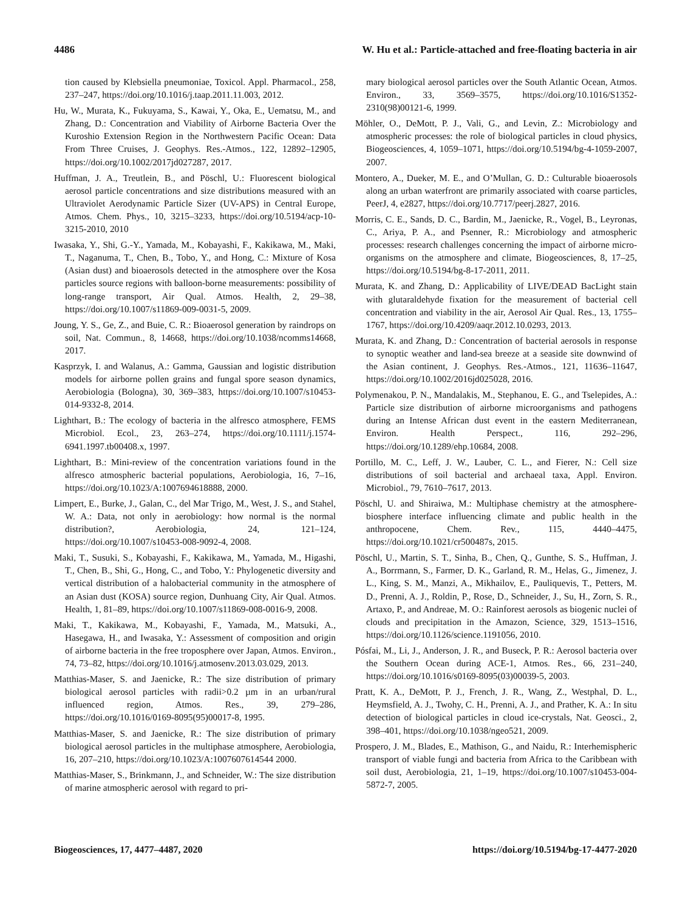4486 W. Hu et al.: Particle-attached and free-floating bacteria in air
tion caused by Klebsiella pneumoniae, Toxicol. Appl. Pharmacol., 258, 237–247, https://doi.org/10.1016/j.taap.2011.11.003, 2012.
Hu, W., Murata, K., Fukuyama, S., Kawai, Y., Oka, E., Uematsu, M., and Zhang, D.: Concentration and Viability of Airborne Bacteria Over the Kuroshio Extension Region in the Northwestern Pacific Ocean: Data From Three Cruises, J. Geophys. Res.-Atmos., 122, 12892–12905, https://doi.org/10.1002/2017jd027287, 2017.
Huffman, J. A., Treutlein, B., and Pöschl, U.: Fluorescent biological aerosol particle concentrations and size distributions measured with an Ultraviolet Aerodynamic Particle Sizer (UV-APS) in Central Europe, Atmos. Chem. Phys., 10, 3215–3233, https://doi.org/10.5194/acp-10-3215-2010, 2010
Iwasaka, Y., Shi, G.-Y., Yamada, M., Kobayashi, F., Kakikawa, M., Maki, T., Naganuma, T., Chen, B., Tobo, Y., and Hong, C.: Mixture of Kosa (Asian dust) and bioaerosols detected in the atmosphere over the Kosa particles source regions with balloon-borne measurements: possibility of long-range transport, Air Qual. Atmos. Health, 2, 29–38, https://doi.org/10.1007/s11869-009-0031-5, 2009.
Joung, Y. S., Ge, Z., and Buie, C. R.: Bioaerosol generation by raindrops on soil, Nat. Commun., 8, 14668, https://doi.org/10.1038/ncomms14668, 2017.
Kasprzyk, I. and Walanus, A.: Gamma, Gaussian and logistic distribution models for airborne pollen grains and fungal spore season dynamics, Aerobiologia (Bologna), 30, 369–383, https://doi.org/10.1007/s10453-014-9332-8, 2014.
Lighthart, B.: The ecology of bacteria in the alfresco atmosphere, FEMS Microbiol. Ecol., 23, 263–274, https://doi.org/10.1111/j.1574-6941.1997.tb00408.x, 1997.
Lighthart, B.: Mini-review of the concentration variations found in the alfresco atmospheric bacterial populations, Aerobiologia, 16, 7–16, https://doi.org/10.1023/A:1007694618888, 2000.
Limpert, E., Burke, J., Galan, C., del Mar Trigo, M., West, J. S., and Stahel, W. A.: Data, not only in aerobiology: how normal is the normal distribution?, Aerobiologia, 24, 121–124, https://doi.org/10.1007/s10453-008-9092-4, 2008.
Maki, T., Susuki, S., Kobayashi, F., Kakikawa, M., Yamada, M., Higashi, T., Chen, B., Shi, G., Hong, C., and Tobo, Y.: Phylogenetic diversity and vertical distribution of a halobacterial community in the atmosphere of an Asian dust (KOSA) source region, Dunhuang City, Air Qual. Atmos. Health, 1, 81–89, https://doi.org/10.1007/s11869-008-0016-9, 2008.
Maki, T., Kakikawa, M., Kobayashi, F., Yamada, M., Matsuki, A., Hasegawa, H., and Iwasaka, Y.: Assessment of composition and origin of airborne bacteria in the free troposphere over Japan, Atmos. Environ., 74, 73–82, https://doi.org/10.1016/j.atmosenv.2013.03.029, 2013.
Matthias-Maser, S. and Jaenicke, R.: The size distribution of primary biological aerosol particles with radii>0.2 µm in an urban/rural influenced region, Atmos. Res., 39, 279–286, https://doi.org/10.1016/0169-8095(95)00017-8, 1995.
Matthias-Maser, S. and Jaenicke, R.: The size distribution of primary biological aerosol particles in the multiphase atmosphere, Aerobiologia, 16, 207–210, https://doi.org/10.1023/A:1007607614544 2000.
Matthias-Maser, S., Brinkmann, J., and Schneider, W.: The size distribution of marine atmospheric aerosol with regard to pri-
mary biological aerosol particles over the South Atlantic Ocean, Atmos. Environ., 33, 3569–3575, https://doi.org/10.1016/S1352-2310(98)00121-6, 1999.
Möhler, O., DeMott, P. J., Vali, G., and Levin, Z.: Microbiology and atmospheric processes: the role of biological particles in cloud physics, Biogeosciences, 4, 1059–1071, https://doi.org/10.5194/bg-4-1059-2007, 2007.
Montero, A., Dueker, M. E., and O’Mullan, G. D.: Culturable bioaerosols along an urban waterfront are primarily associated with coarse particles, PeerJ, 4, e2827, https://doi.org/10.7717/peerj.2827, 2016.
Morris, C. E., Sands, D. C., Bardin, M., Jaenicke, R., Vogel, B., Leyronas, C., Ariya, P. A., and Psenner, R.: Microbiology and atmospheric processes: research challenges concerning the impact of airborne micro-organisms on the atmosphere and climate, Biogeosciences, 8, 17–25, https://doi.org/10.5194/bg-8-17-2011, 2011.
Murata, K. and Zhang, D.: Applicability of LIVE/DEAD BacLight stain with glutaraldehyde fixation for the measurement of bacterial cell concentration and viability in the air, Aerosol Air Qual. Res., 13, 1755–1767, https://doi.org/10.4209/aaqr.2012.10.0293, 2013.
Murata, K. and Zhang, D.: Concentration of bacterial aerosols in response to synoptic weather and land-sea breeze at a seaside site downwind of the Asian continent, J. Geophys. Res.-Atmos., 121, 11636–11647, https://doi.org/10.1002/2016jd025028, 2016.
Polymenakou, P. N., Mandalakis, M., Stephanou, E. G., and Tselepides, A.: Particle size distribution of airborne microorganisms and pathogens during an Intense African dust event in the eastern Mediterranean, Environ. Health Perspect., 116, 292–296, https://doi.org/10.1289/ehp.10684, 2008.
Portillo, M. C., Leff, J. W., Lauber, C. L., and Fierer, N.: Cell size distributions of soil bacterial and archaeal taxa, Appl. Environ. Microbiol., 79, 7610–7617, 2013.
Pöschl, U. and Shiraiwa, M.: Multiphase chemistry at the atmosphere-biosphere interface influencing climate and public health in the anthropocene, Chem. Rev., 115, 4440–4475, https://doi.org/10.1021/cr500487s, 2015.
Pöschl, U., Martin, S. T., Sinha, B., Chen, Q., Gunthe, S. S., Huffman, J. A., Borrmann, S., Farmer, D. K., Garland, R. M., Helas, G., Jimenez, J. L., King, S. M., Manzi, A., Mikhailov, E., Pauliquevis, T., Petters, M. D., Prenni, A. J., Roldin, P., Rose, D., Schneider, J., Su, H., Zorn, S. R., Artaxo, P., and Andreae, M. O.: Rainforest aerosols as biogenic nuclei of clouds and precipitation in the Amazon, Science, 329, 1513–1516, https://doi.org/10.1126/science.1191056, 2010.
Pósfai, M., Li, J., Anderson, J. R., and Buseck, P. R.: Aerosol bacteria over the Southern Ocean during ACE-1, Atmos. Res., 66, 231–240, https://doi.org/10.1016/s0169-8095(03)00039-5, 2003.
Pratt, K. A., DeMott, P. J., French, J. R., Wang, Z., Westphal, D. L., Heymsfield, A. J., Twohy, C. H., Prenni, A. J., and Prather, K. A.: In situ detection of biological particles in cloud ice-crystals, Nat. Geosci., 2, 398–401, https://doi.org/10.1038/ngeo521, 2009.
Prospero, J. M., Blades, E., Mathison, G., and Naidu, R.: Interhemispheric transport of viable fungi and bacteria from Africa to the Caribbean with soil dust, Aerobiologia, 21, 1–19, https://doi.org/10.1007/s10453-004-5872-7, 2005.
Biogeosciences, 17, 4477–4487, 2020 https://doi.org/10.5194/bg-17-4477-2020